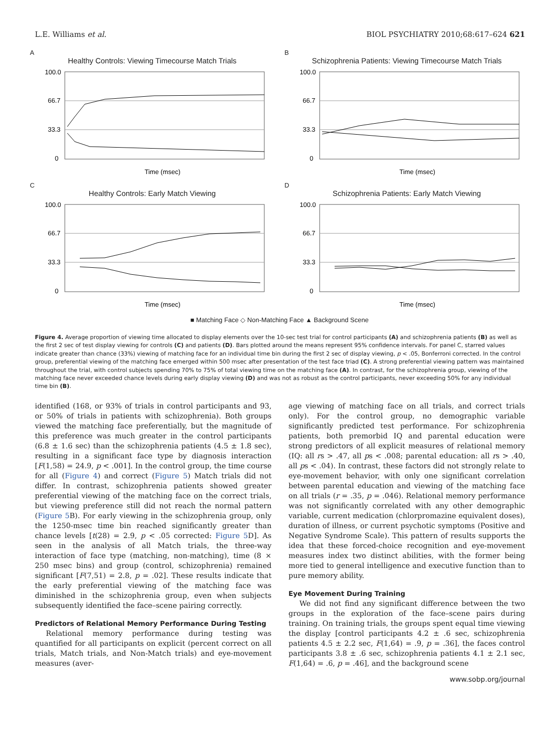L.E. Williams et al. BIOL PSYCHIATRY 2010;68:617–624 621
A
Healthy Controls: Viewing Timecourse Match Trials
100.0
66.7
33.3
0
Time (msec)
B
Schizophrenia Patients: Viewing Timecourse Match Trials
100.0
66.7
33.3
0
Time (msec)
C
Healthy Controls: Early Match Viewing
100.0
66.7
33.3
0
Time (msec)
D
Schizophrenia Patients: Early Match Viewing
100.0
66.7
33.3
0
Time (msec)
■ Matching Face ◇ Non-Matching Face ▲ Background Scene
Figure 4. Average proportion of viewing time allocated to display elements over the 10-sec test trial for control participants (A) and schizophrenia patients (B) as well as the first 2 sec of test display viewing for controls (C) and patients (D). Bars plotted around the means represent 95% confidence intervals. For panel C, starred values indicate greater than chance (33%) viewing of matching face for an individual time bin during the first 2 sec of display viewing, p < .05, Bonferroni corrected. In the control group, preferential viewing of the matching face emerged within 500 msec after presentation of the test face triad (C). A strong preferential viewing pattern was maintained throughout the trial, with control subjects spending 70% to 75% of total viewing time on the matching face (A). In contrast, for the schizophrenia group, viewing of the matching face never exceeded chance levels during early display viewing (D) and was not as robust as the control participants, never exceeding 50% for any individual time bin (B).
identified (168, or 93% of trials in control participants and 93, or 50% of trials in patients with schizophrenia). Both groups viewed the matching face preferentially, but the magnitude of this preference was much greater in the control participants (6.8 ± 1.6 sec) than the schizophrenia patients (4.5 ± 1.8 sec), resulting in a significant face type by diagnosis interaction [F(1,58) = 24.9, p < .001]. In the control group, the time course for all (Figure 4) and correct (Figure 5) Match trials did not differ. In contrast, schizophrenia patients showed greater preferential viewing of the matching face on the correct trials, but viewing preference still did not reach the normal pattern (Figure 5 B). For early viewing in the schizophrenia group, only the 1250-msec time bin reached significantly greater than chance levels [t(28) = 2.9, p < .05 corrected: Figure 5 D]. As seen in the analysis of all Match trials, the three-way interaction of face type (matching, non-matching), time (8 × 250 msec bins) and group (control, schizophrenia) remained significant [F(7,51) = 2.8, p = .02]. These results indicate that the early preferential viewing of the matching face was diminished in the schizophrenia group, even when subjects subsequently identified the face–scene pairing correctly.
Predictors of Relational Memory Performance During Testing
Relational memory performance during testing was quantified for all participants on explicit (percent correct on all trials, Match trials, and Non-Match trials) and eye-movement measures (aver-
age viewing of matching face on all trials, and correct trials only). For the control group, no demographic variable significantly predicted test performance. For schizophrenia patients, both premorbid IQ and parental education were strong predictors of all explicit measures of relational memory (IQ: all rs > .47, all ps < .008; parental education: all rs > .40, all ps < .04). In contrast, these factors did not strongly relate to eye-movement behavior, with only one significant correlation between parental education and viewing of the matching face on all trials (r = .35, p = .046). Relational memory performance was not significantly correlated with any other demographic variable, current medication (chlorpromazine equivalent doses), duration of illness, or current psychotic symptoms (Positive and Negative Syndrome Scale). This pattern of results supports the idea that these forced-choice recognition and eye-movement measures index two distinct abilities, with the former being more tied to general intelligence and executive function than to pure memory ability.
Eye Movement During Training
We did not find any significant difference between the two groups in the exploration of the face–scene pairs during training. On training trials, the groups spent equal time viewing the display [control participants 4.2 ± .6 sec, schizophrenia patients 4.5 ± 2.2 sec, F(1,64) = .9, p = .36], the faces control participants 3.8 ± .6 sec, schizophrenia patients 4.1 ± 2.1 sec, F(1,64) = .6, p = .46], and the background scene
www.sobp.org/journal